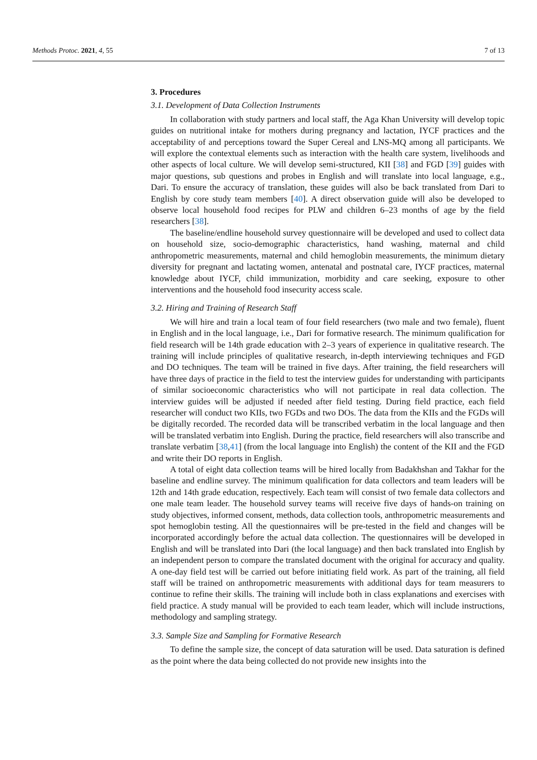Methods Protoc. 2021, 4, 55 7 of 13
3. Procedures
3.1. Development of Data Collection Instruments
In collaboration with study partners and local staff, the Aga Khan University will develop topic guides on nutritional intake for mothers during pregnancy and lactation, IYCF practices and the acceptability of and perceptions toward the Super Cereal and LNS-MQ among all participants. We will explore the contextual elements such as interaction with the health care system, livelihoods and other aspects of local culture. We will develop semi-structured, KII [38] and FGD [39] guides with major questions, sub questions and probes in English and will translate into local language, e.g., Dari. To ensure the accuracy of translation, these guides will also be back translated from Dari to English by core study team members [40]. A direct observation guide will also be developed to observe local household food recipes for PLW and children 6–23 months of age by the field researchers [38].
The baseline/endline household survey questionnaire will be developed and used to collect data on household size, socio-demographic characteristics, hand washing, maternal and child anthropometric measurements, maternal and child hemoglobin measurements, the minimum dietary diversity for pregnant and lactating women, antenatal and postnatal care, IYCF practices, maternal knowledge about IYCF, child immunization, morbidity and care seeking, exposure to other interventions and the household food insecurity access scale.
3.2. Hiring and Training of Research Staff
We will hire and train a local team of four field researchers (two male and two female), fluent in English and in the local language, i.e., Dari for formative research. The minimum qualification for field research will be 14th grade education with 2–3 years of experience in qualitative research. The training will include principles of qualitative research, in-depth interviewing techniques and FGD and DO techniques. The team will be trained in five days. After training, the field researchers will have three days of practice in the field to test the interview guides for understanding with participants of similar socioeconomic characteristics who will not participate in real data collection. The interview guides will be adjusted if needed after field testing. During field practice, each field researcher will conduct two KIIs, two FGDs and two DOs. The data from the KIIs and the FGDs will be digitally recorded. The recorded data will be transcribed verbatim in the local language and then will be translated verbatim into English. During the practice, field researchers will also transcribe and translate verbatim [38,41] (from the local language into English) the content of the KII and the FGD and write their DO reports in English.
A total of eight data collection teams will be hired locally from Badakhshan and Takhar for the baseline and endline survey. The minimum qualification for data collectors and team leaders will be 12th and 14th grade education, respectively. Each team will consist of two female data collectors and one male team leader. The household survey teams will receive five days of hands-on training on study objectives, informed consent, methods, data collection tools, anthropometric measurements and spot hemoglobin testing. All the questionnaires will be pre-tested in the field and changes will be incorporated accordingly before the actual data collection. The questionnaires will be developed in English and will be translated into Dari (the local language) and then back translated into English by an independent person to compare the translated document with the original for accuracy and quality. A one-day field test will be carried out before initiating field work. As part of the training, all field staff will be trained on anthropometric measurements with additional days for team measurers to continue to refine their skills. The training will include both in class explanations and exercises with field practice. A study manual will be provided to each team leader, which will include instructions, methodology and sampling strategy.
3.3. Sample Size and Sampling for Formative Research
To define the sample size, the concept of data saturation will be used. Data saturation is defined as the point where the data being collected do not provide new insights into the